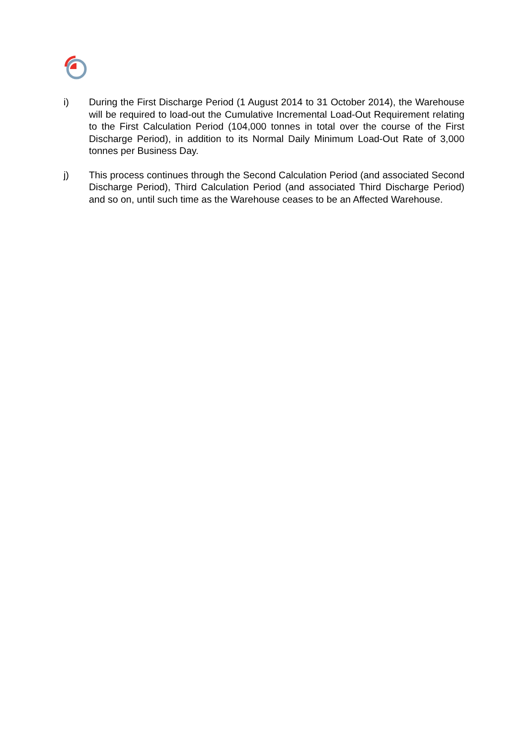i) During the First Discharge Period (1 August 2014 to 31 October 2014), the Warehouse will be required to load-out the Cumulative Incremental Load-Out Requirement relating to the First Calculation Period (104,000 tonnes in total over the course of the First Discharge Period), in addition to its Normal Daily Minimum Load-Out Rate of 3,000 tonnes per Business Day.
j) This process continues through the Second Calculation Period (and associated Second Discharge Period), Third Calculation Period (and associated Third Discharge Period) and so on, until such time as the Warehouse ceases to be an Affected Warehouse.